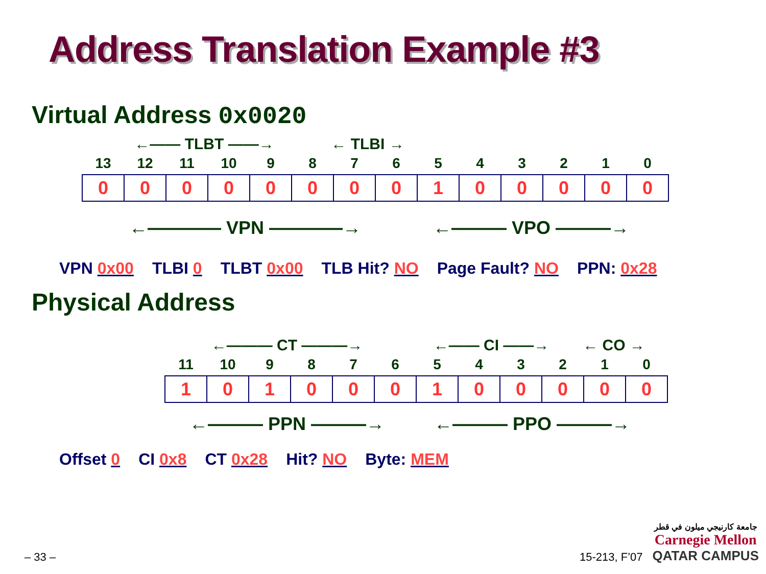Address Translation Example #3
Virtual Address 0x0020
←—— TLBT ——→ ← TLBI →
| 13 | 12 | 11 | 10 | 9 | 8 | 7 | 6 | 5 | 4 | 3 | 2 | 1 | 0 |
| --- | --- | --- | --- | --- | --- | --- | --- | --- | --- | --- | --- | --- | --- |
| 0 | 0 | 0 | 0 | 0 | 0 | 0 | 0 | 1 | 0 | 0 | 0 | 0 | 0 |
←———— VPN ————→ ←——— VPO ———→
VPN 0x00 TLBI 0 TLBT 0x00 TLB Hit? NO Page Fault? NO PPN: 0x28
Physical Address
←——— CT ———→ ←—— CI ——→ ← CO →
| 11 | 10 | 9 | 8 | 7 | 6 | 5 | 4 | 3 | 2 | 1 | 0 |
| --- | --- | --- | --- | --- | --- | --- | --- | --- | --- | --- | --- |
| 1 | 0 | 1 | 0 | 0 | 0 | 1 | 0 | 0 | 0 | 0 | 0 |
←——— PPN ———→ ←——— PPO ———→
Offset 0 CI 0x8 CT 0x28 Hit? NO Byte: MEM
– 33 – 15-213, F’07
جامعة كارنيجي ميلون في قطر
Carnegie Mellon
QATAR CAMPUS